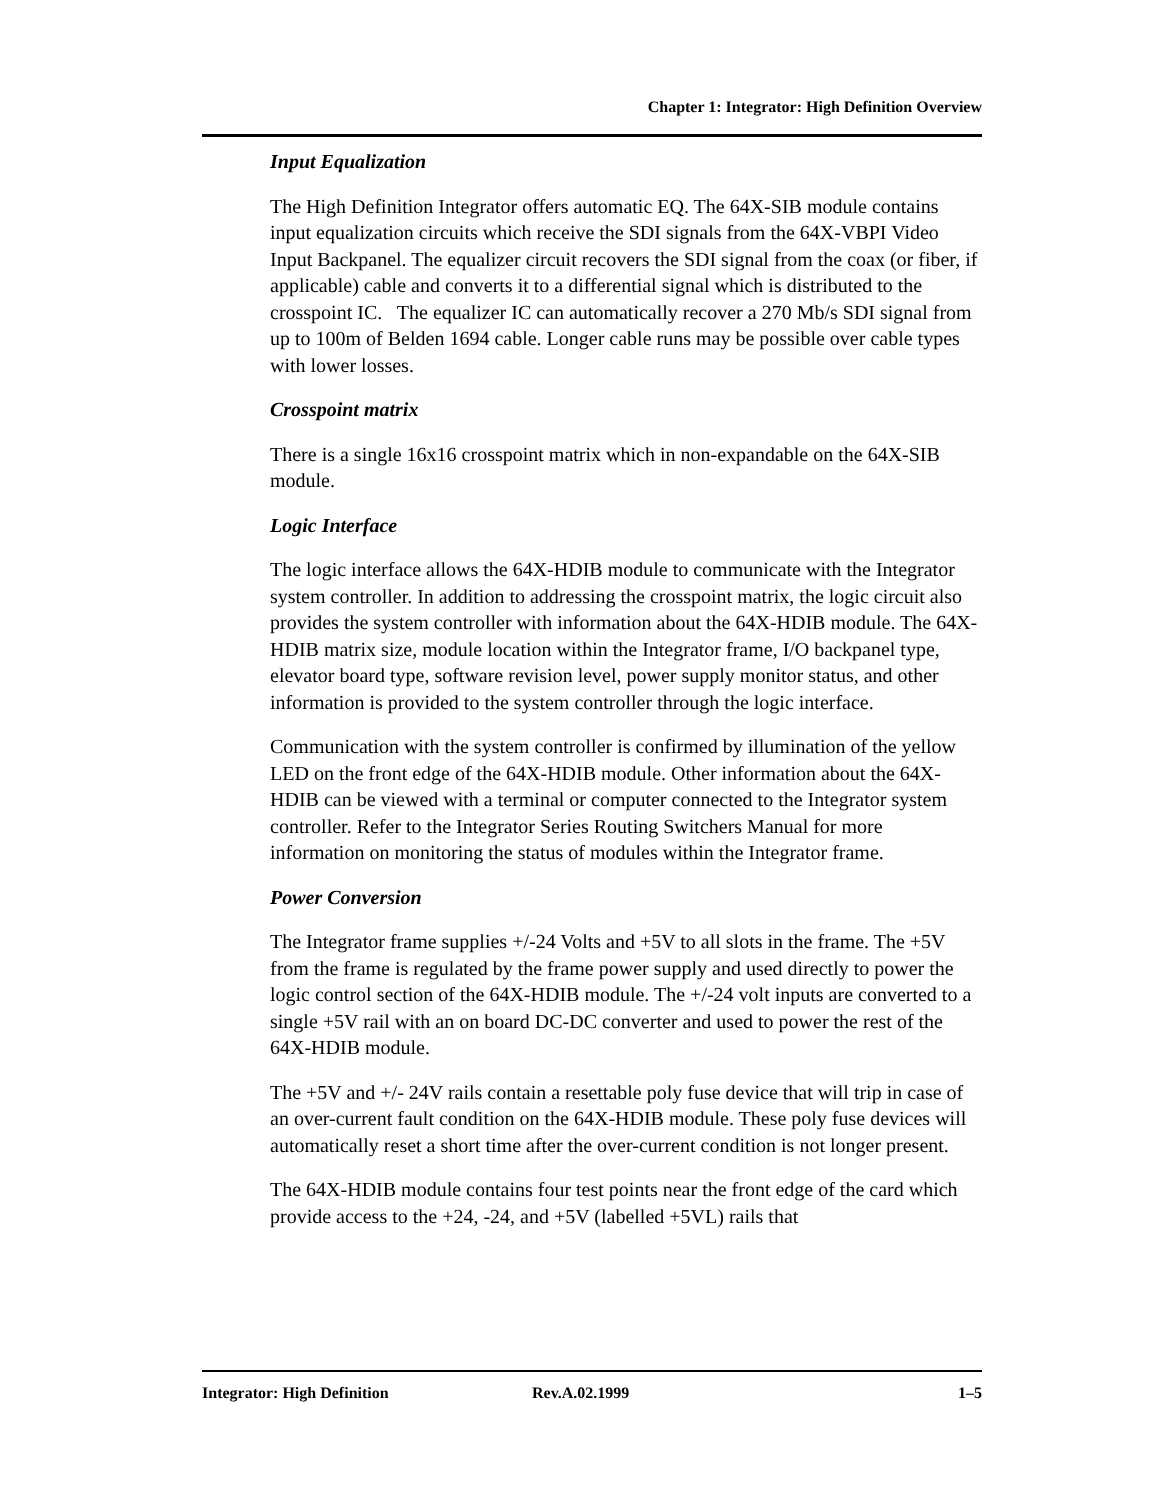Chapter 1: Integrator: High Definition Overview
Input Equalization
The High Definition Integrator offers automatic EQ. The 64X-SIB module contains input equalization circuits which receive the SDI signals from the 64X-VBPI Video Input Backpanel. The equalizer circuit recovers the SDI signal from the coax (or fiber, if applicable) cable and converts it to a differential signal which is distributed to the crosspoint IC. The equalizer IC can automatically recover a 270 Mb/s SDI signal from up to 100m of Belden 1694 cable. Longer cable runs may be possible over cable types with lower losses.
Crosspoint matrix
There is a single 16x16 crosspoint matrix which in non-expandable on the 64X-SIB module.
Logic Interface
The logic interface allows the 64X-HDIB module to communicate with the Integrator system controller. In addition to addressing the crosspoint matrix, the logic circuit also provides the system controller with information about the 64X-HDIB module. The 64X-HDIB matrix size, module location within the Integrator frame, I/O backpanel type, elevator board type, software revision level, power supply monitor status, and other information is provided to the system controller through the logic interface.
Communication with the system controller is confirmed by illumination of the yellow LED on the front edge of the 64X-HDIB module. Other information about the 64X-HDIB can be viewed with a terminal or computer connected to the Integrator system controller. Refer to the Integrator Series Routing Switchers Manual for more information on monitoring the status of modules within the Integrator frame.
Power Conversion
The Integrator frame supplies +/-24 Volts and +5V to all slots in the frame. The +5V from the frame is regulated by the frame power supply and used directly to power the logic control section of the 64X-HDIB module. The +/-24 volt inputs are converted to a single +5V rail with an on board DC-DC converter and used to power the rest of the 64X-HDIB module.
The +5V and +/- 24V rails contain a resettable poly fuse device that will trip in case of an over-current fault condition on the 64X-HDIB module. These poly fuse devices will automatically reset a short time after the over-current condition is not longer present.
The 64X-HDIB module contains four test points near the front edge of the card which provide access to the +24, -24, and +5V (labelled +5VL) rails that
Integrator: High Definition Rev.A.02.1999 1–5